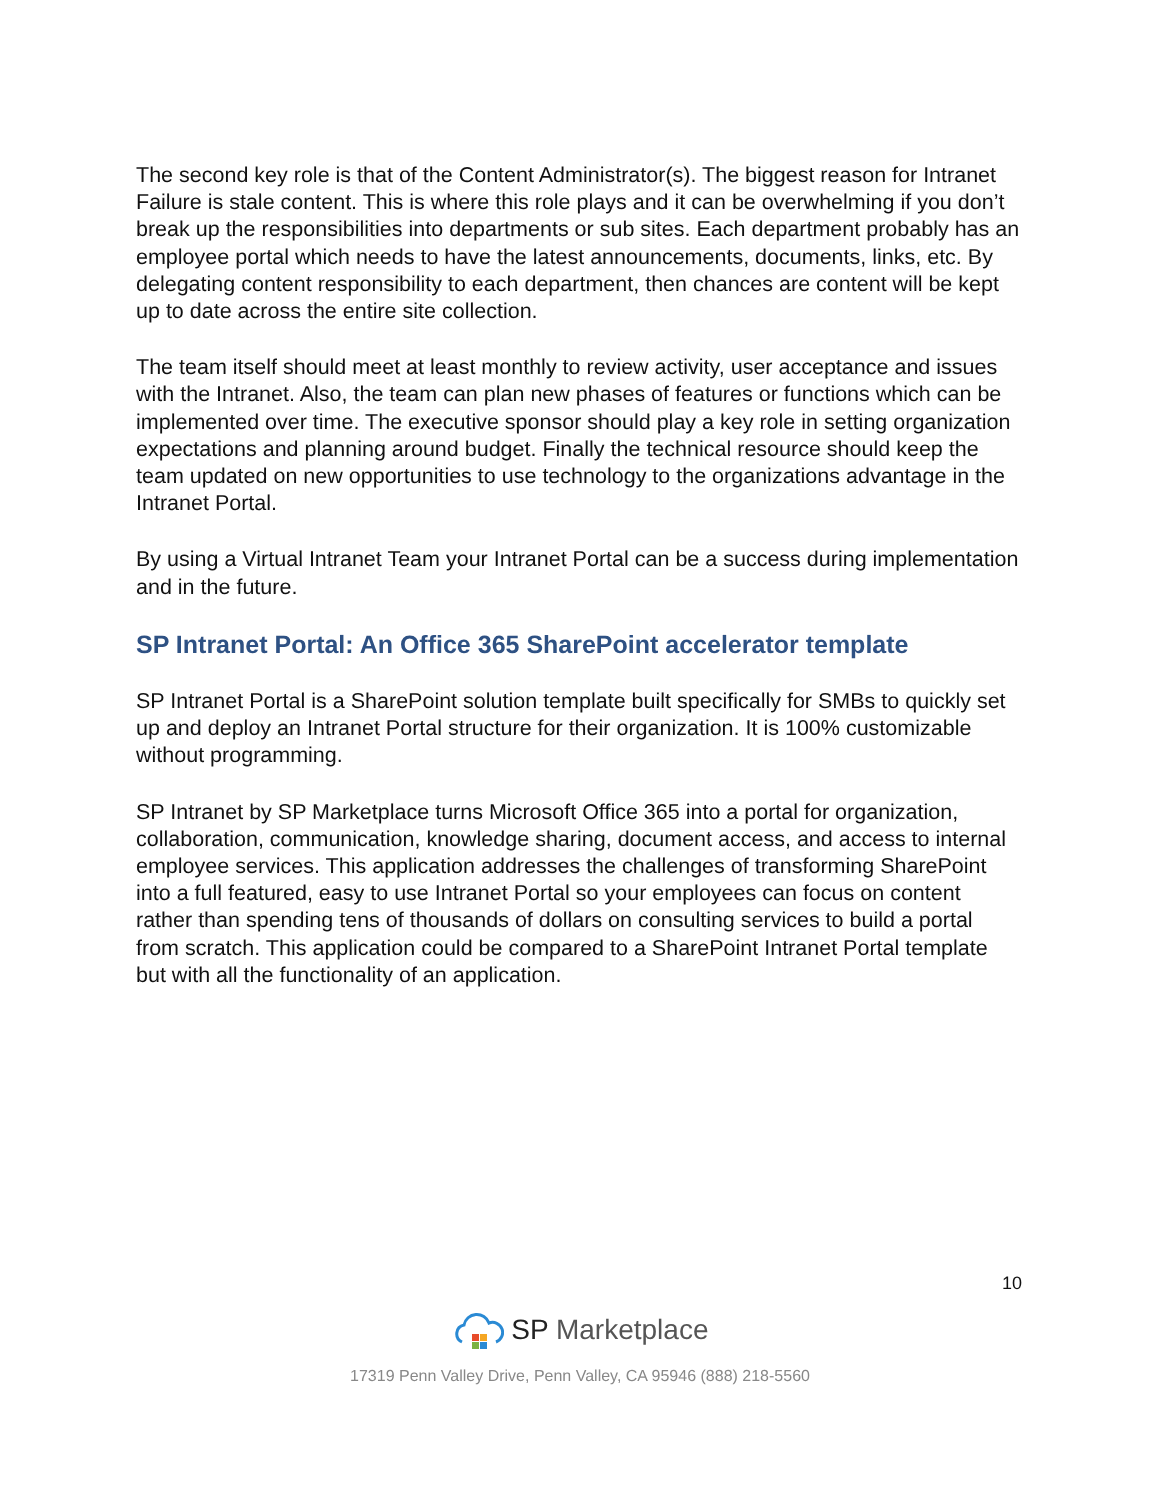The second key role is that of the Content Administrator(s). The biggest reason for Intranet Failure is stale content. This is where this role plays and it can be overwhelming if you don’t break up the responsibilities into departments or sub sites. Each department probably has an employee portal which needs to have the latest announcements, documents, links, etc. By delegating content responsibility to each department, then chances are content will be kept up to date across the entire site collection.
The team itself should meet at least monthly to review activity, user acceptance and issues with the Intranet. Also, the team can plan new phases of features or functions which can be implemented over time. The executive sponsor should play a key role in setting organization expectations and planning around budget. Finally the technical resource should keep the team updated on new opportunities to use technology to the organizations advantage in the Intranet Portal.
By using a Virtual Intranet Team your Intranet Portal can be a success during implementation and in the future.
SP Intranet Portal: An Office 365 SharePoint accelerator template
SP Intranet Portal is a SharePoint solution template built specifically for SMBs to quickly set up and deploy an Intranet Portal structure for their organization. It is 100% customizable without programming.
SP Intranet by SP Marketplace turns Microsoft Office 365 into a portal for organization, collaboration, communication, knowledge sharing, document access, and access to internal employee services. This application addresses the challenges of transforming SharePoint into a full featured, easy to use Intranet Portal so your employees can focus on content rather than spending tens of thousands of dollars on consulting services to build a portal from scratch. This application could be compared to a SharePoint Intranet Portal template but with all the functionality of an application.
10
SP Marketplace
17319 Penn Valley Drive, Penn Valley, CA 95946 (888) 218-5560